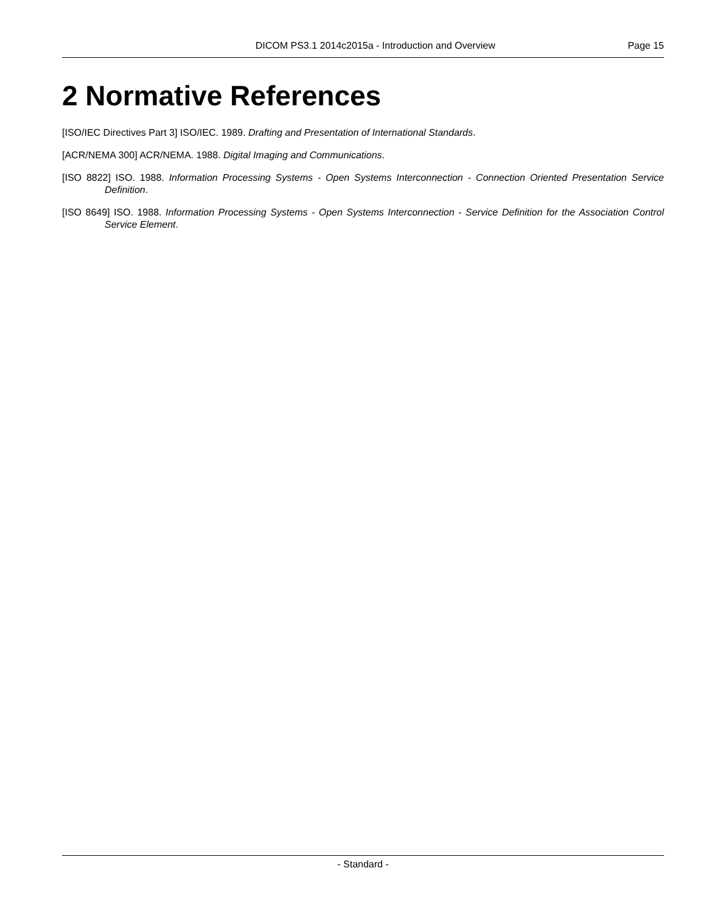DICOM PS3.1 2014c2015a - Introduction and Overview Page 15
2 Normative References
[ISO/IEC Directives Part 3] ISO/IEC. 1989. Drafting and Presentation of International Standards.
[ACR/NEMA 300] ACR/NEMA. 1988. Digital Imaging and Communications.
[ISO 8822] ISO. 1988. Information Processing Systems - Open Systems Interconnection - Connection Oriented Presentation Service Definition.
[ISO 8649] ISO. 1988. Information Processing Systems - Open Systems Interconnection - Service Definition for the Association Control Service Element.
- Standard -